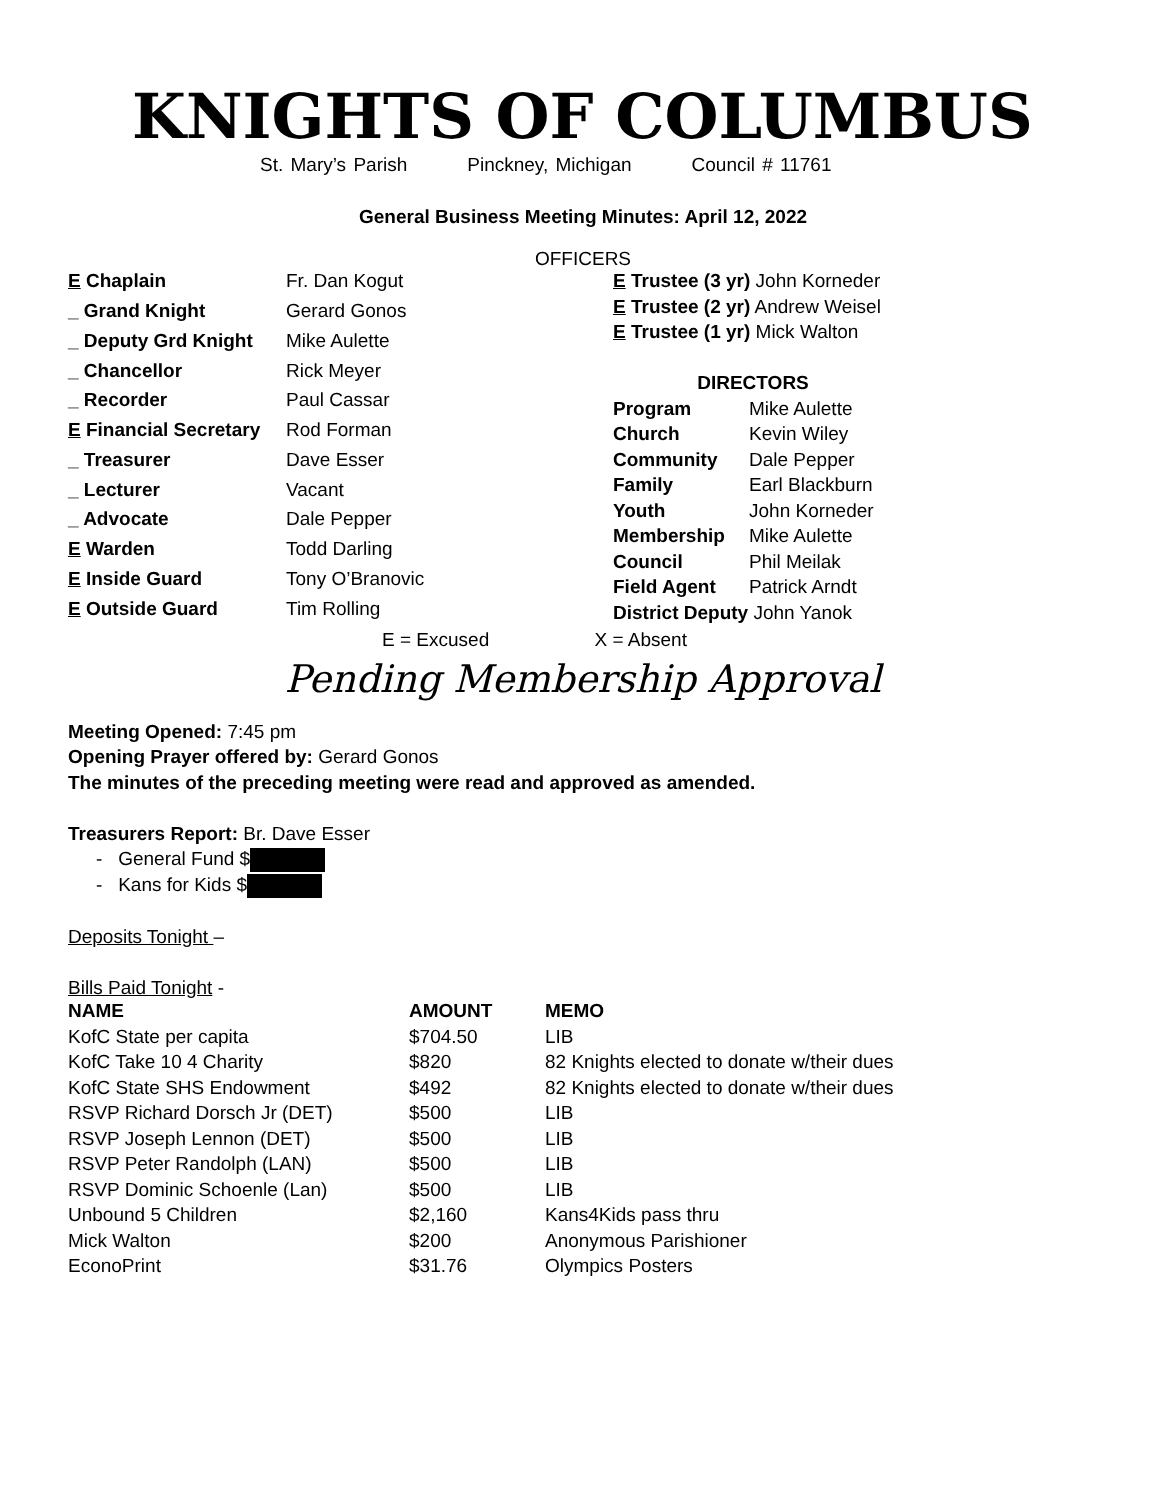KNIGHTS OF COLUMBUS
St. Mary’s Parish Pinckney, Michigan Council # 11761
General Business Meeting Minutes: April 12, 2022
OFFICERS
| E Chaplain | Fr. Dan Kogut |
| _ Grand Knight | Gerard Gonos |
| _ Deputy Grd Knight | Mike Aulette |
| _ Chancellor | Rick Meyer |
| _ Recorder | Paul Cassar |
| E Financial Secretary | Rod Forman |
| _ Treasurer | Dave Esser |
| _ Lecturer | Vacant |
| _ Advocate | Dale Pepper |
| E Warden | Todd Darling |
| E Inside Guard | Tony O’Branovic |
| E Outside Guard | Tim Rolling |
| E Trustee (3 yr) John Korneder | |
| E Trustee (2 yr) Andrew Weisel | |
| E Trustee (1 yr) Mick Walton | |
| DIRECTORS | |
| Program | Mike Aulette |
| Church | Kevin Wiley |
| Community | Dale Pepper |
| Family | Earl Blackburn |
| Youth | John Korneder |
| Membership | Mike Aulette |
| Council | Phil Meilak |
| Field Agent | Patrick Arndt |
| District Deputy John Yanok | |
E = Excused X = Absent
Pending Membership Approval
Meeting Opened: 7:45 pm
Opening Prayer offered by: Gerard Gonos
The minutes of the preceding meeting were read and approved as amended.
Treasurers Report: Br. Dave Esser
- General Fund $
- Kans for Kids $
Deposits Tonight –
Bills Paid Tonight -
| NAME | AMOUNT | MEMO |
| --- | --- | --- |
| KofC State per capita | $704.50 | LIB |
| KofC Take 10 4 Charity | $820 | 82 Knights elected to donate w/their dues |
| KofC State SHS Endowment | $492 | 82 Knights elected to donate w/their dues |
| RSVP Richard Dorsch Jr (DET) | $500 | LIB |
| RSVP Joseph Lennon (DET) | $500 | LIB |
| RSVP Peter Randolph (LAN) | $500 | LIB |
| RSVP Dominic Schoenle (Lan) | $500 | LIB |
| Unbound 5 Children | $2,160 | Kans4Kids pass thru |
| Mick Walton | $200 | Anonymous Parishioner |
| EconoPrint | $31.76 | Olympics Posters |